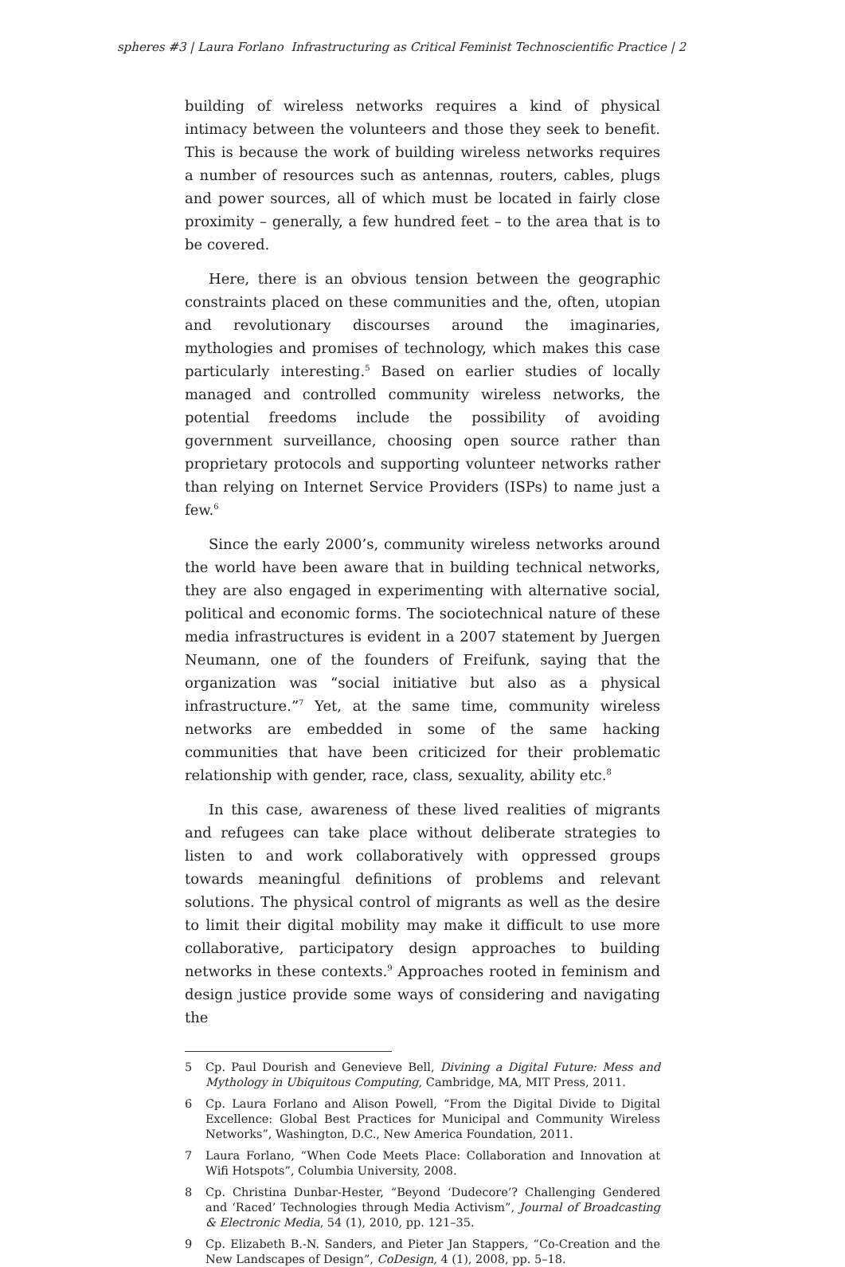spheres #3 | Laura Forlano Infrastructuring as Critical Feminist Technoscientific Practice | 2
building of wireless networks requires a kind of physical intimacy between the volunteers and those they seek to benefit. This is because the work of building wireless networks requires a number of resources such as antennas, routers, cables, plugs and power sources, all of which must be located in fairly close proximity – generally, a few hundred feet – to the area that is to be covered.
Here, there is an obvious tension between the geographic constraints placed on these communities and the, often, utopian and revolutionary discourses around the imaginaries, mythologies and promises of technology, which makes this case particularly interesting.<sup>5</sup> Based on earlier studies of locally managed and controlled community wireless networks, the potential freedoms include the possibility of avoiding government surveillance, choosing open source rather than proprietary protocols and supporting volunteer networks rather than relying on Internet Service Providers (ISPs) to name just a few.<sup>6</sup>
Since the early 2000’s, community wireless networks around the world have been aware that in building technical networks, they are also engaged in experimenting with alternative social, political and economic forms. The sociotechnical nature of these media infrastructures is evident in a 2007 statement by Juergen Neumann, one of the founders of Freifunk, saying that the organization was “social initiative but also as a physical infrastructure.”<sup>7</sup> Yet, at the same time, community wireless networks are embedded in some of the same hacking communities that have been criticized for their problematic relationship with gender, race, class, sexuality, ability etc.<sup>8</sup>
In this case, awareness of these lived realities of migrants and refugees can take place without deliberate strategies to listen to and work collaboratively with oppressed groups towards meaningful definitions of problems and relevant solutions. The physical control of migrants as well as the desire to limit their digital mobility may make it difficult to use more collaborative, participatory design approaches to building networks in these contexts.<sup>9</sup> Approaches rooted in feminism and design justice provide some ways of considering and navigating the
5 Cp. Paul Dourish and Genevieve Bell, Divining a Digital Future: Mess and Mythology in Ubiquitous Computing, Cambridge, MA, MIT Press, 2011.
6 Cp. Laura Forlano and Alison Powell, “From the Digital Divide to Digital Excellence: Global Best Practices for Municipal and Community Wireless Networks”, Washington, D.C., New America Foundation, 2011.
7 Laura Forlano, “When Code Meets Place: Collaboration and Innovation at Wifi Hotspots”, Columbia University, 2008.
8 Cp. Christina Dunbar-Hester, “Beyond ‘Dudecore’? Challenging Gendered and ‘Raced’ Technologies through Media Activism”, Journal of Broadcasting & Electronic Media, 54 (1), 2010, pp. 121–35.
9 Cp. Elizabeth B.-N. Sanders, and Pieter Jan Stappers, “Co-Creation and the New Landscapes of Design”, CoDesign, 4 (1), 2008, pp. 5–18.